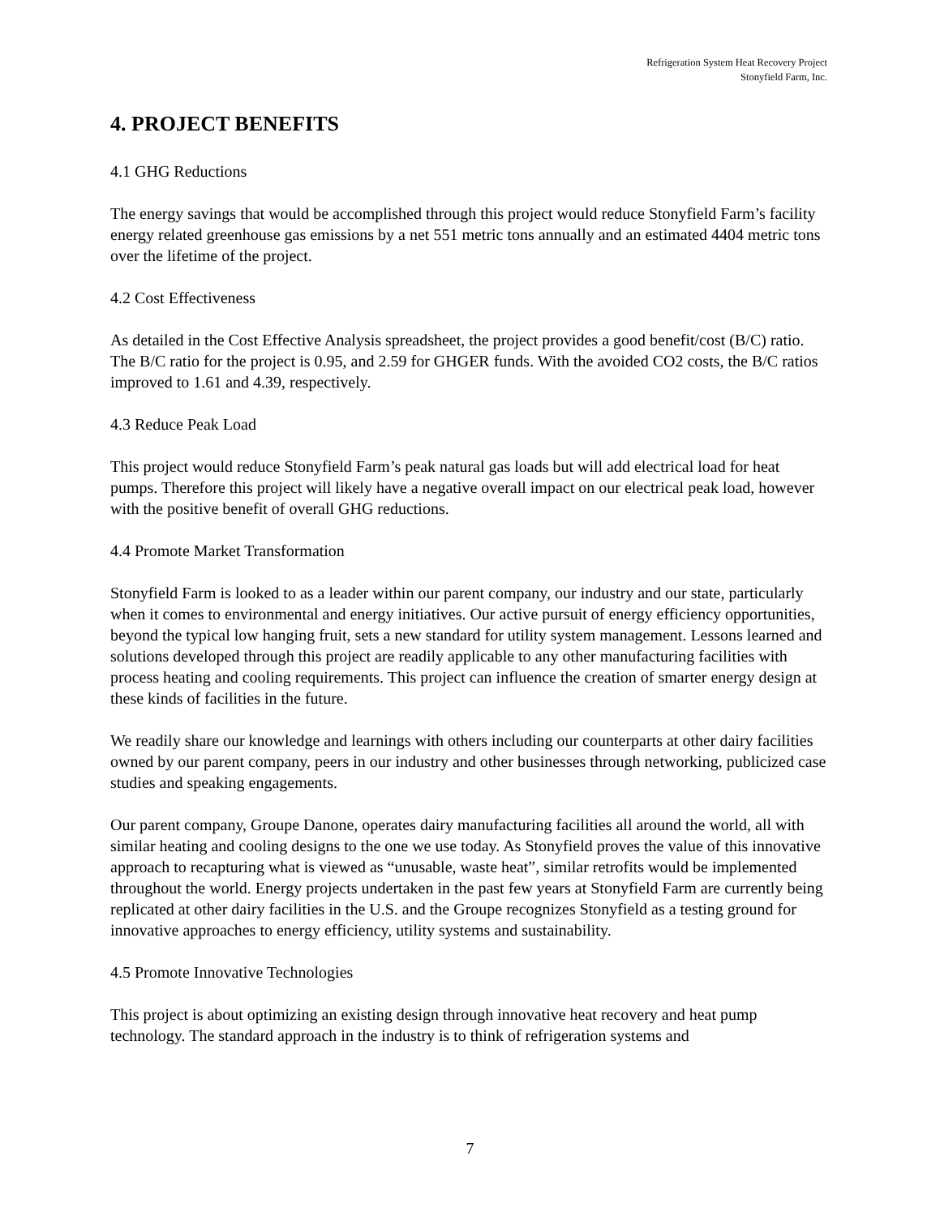Refrigeration System Heat Recovery Project
Stonyfield Farm, Inc.
4. PROJECT BENEFITS
4.1 GHG Reductions
The energy savings that would be accomplished through this project would reduce Stonyfield Farm’s facility energy related greenhouse gas emissions by a net 551 metric tons annually and an estimated 4404 metric tons over the lifetime of the project.
4.2 Cost Effectiveness
As detailed in the Cost Effective Analysis spreadsheet, the project provides a good benefit/cost (B/C) ratio. The B/C ratio for the project is 0.95, and 2.59 for GHGER funds. With the avoided CO2 costs, the B/C ratios improved to 1.61 and 4.39, respectively.
4.3 Reduce Peak Load
This project would reduce Stonyfield Farm’s peak natural gas loads but will add electrical load for heat pumps. Therefore this project will likely have a negative overall impact on our electrical peak load, however with the positive benefit of overall GHG reductions.
4.4 Promote Market Transformation
Stonyfield Farm is looked to as a leader within our parent company, our industry and our state, particularly when it comes to environmental and energy initiatives. Our active pursuit of energy efficiency opportunities, beyond the typical low hanging fruit, sets a new standard for utility system management. Lessons learned and solutions developed through this project are readily applicable to any other manufacturing facilities with process heating and cooling requirements. This project can influence the creation of smarter energy design at these kinds of facilities in the future.
We readily share our knowledge and learnings with others including our counterparts at other dairy facilities owned by our parent company, peers in our industry and other businesses through networking, publicized case studies and speaking engagements.
Our parent company, Groupe Danone, operates dairy manufacturing facilities all around the world, all with similar heating and cooling designs to the one we use today. As Stonyfield proves the value of this innovative approach to recapturing what is viewed as “unusable, waste heat”, similar retrofits would be implemented throughout the world. Energy projects undertaken in the past few years at Stonyfield Farm are currently being replicated at other dairy facilities in the U.S. and the Groupe recognizes Stonyfield as a testing ground for innovative approaches to energy efficiency, utility systems and sustainability.
4.5 Promote Innovative Technologies
This project is about optimizing an existing design through innovative heat recovery and heat pump technology. The standard approach in the industry is to think of refrigeration systems and
7